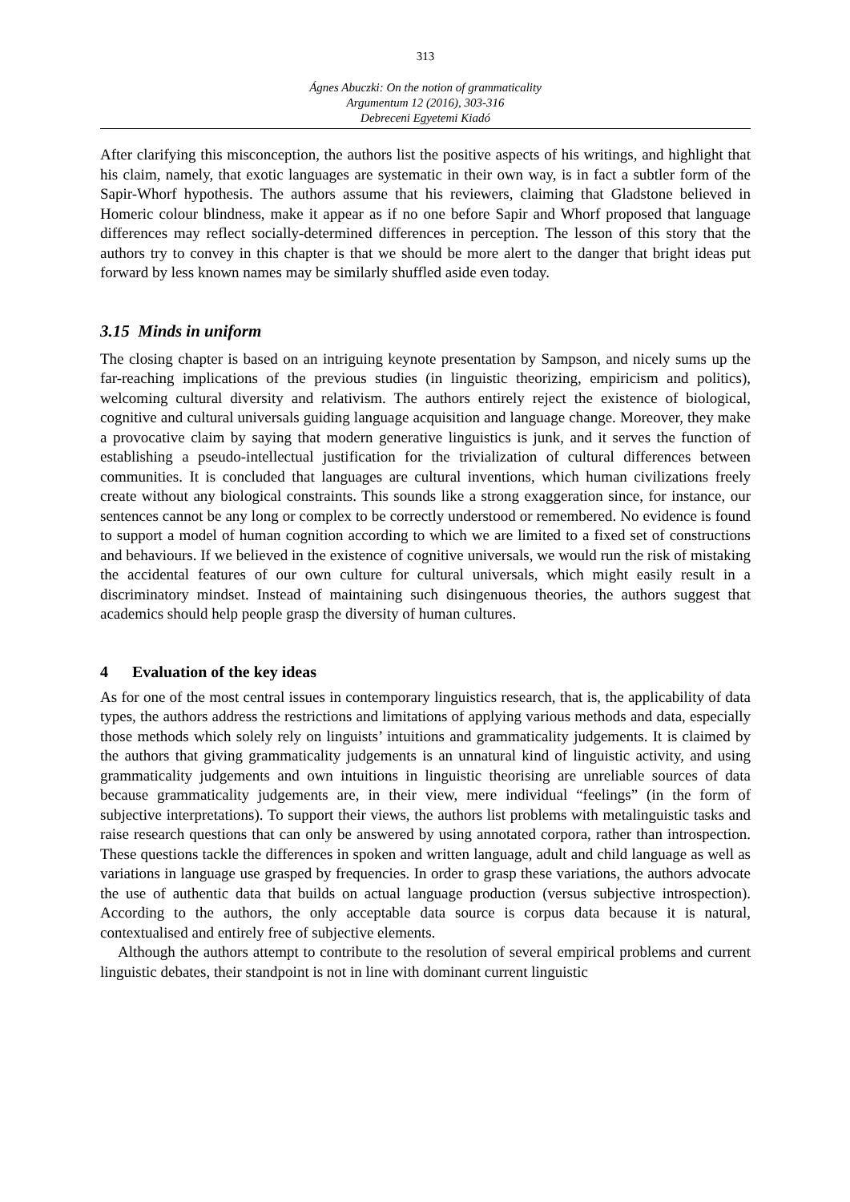313
Ágnes Abuczki: On the notion of grammaticality
Argumentum 12 (2016), 303-316
Debreceni Egyetemi Kiadó
After clarifying this misconception, the authors list the positive aspects of his writings, and highlight that his claim, namely, that exotic languages are systematic in their own way, is in fact a subtler form of the Sapir-Whorf hypothesis. The authors assume that his reviewers, claiming that Gladstone believed in Homeric colour blindness, make it appear as if no one before Sapir and Whorf proposed that language differences may reflect socially-determined differences in perception. The lesson of this story that the authors try to convey in this chapter is that we should be more alert to the danger that bright ideas put forward by less known names may be similarly shuffled aside even today.
3.15 Minds in uniform
The closing chapter is based on an intriguing keynote presentation by Sampson, and nicely sums up the far-reaching implications of the previous studies (in linguistic theorizing, empiricism and politics), welcoming cultural diversity and relativism. The authors entirely reject the existence of biological, cognitive and cultural universals guiding language acquisition and language change. Moreover, they make a provocative claim by saying that modern generative linguistics is junk, and it serves the function of establishing a pseudo-intellectual justification for the trivialization of cultural differences between communities. It is concluded that languages are cultural inventions, which human civilizations freely create without any biological constraints. This sounds like a strong exaggeration since, for instance, our sentences cannot be any long or complex to be correctly understood or remembered. No evidence is found to support a model of human cognition according to which we are limited to a fixed set of constructions and behaviours. If we believed in the existence of cognitive universals, we would run the risk of mistaking the accidental features of our own culture for cultural universals, which might easily result in a discriminatory mindset. Instead of maintaining such disingenuous theories, the authors suggest that academics should help people grasp the diversity of human cultures.
4 Evaluation of the key ideas
As for one of the most central issues in contemporary linguistics research, that is, the applicability of data types, the authors address the restrictions and limitations of applying various methods and data, especially those methods which solely rely on linguists’ intuitions and grammaticality judgements. It is claimed by the authors that giving grammaticality judgements is an unnatural kind of linguistic activity, and using grammaticality judgements and own intuitions in linguistic theorising are unreliable sources of data because grammaticality judgements are, in their view, mere individual “feelings” (in the form of subjective interpretations). To support their views, the authors list problems with metalinguistic tasks and raise research questions that can only be answered by using annotated corpora, rather than introspection. These questions tackle the differences in spoken and written language, adult and child language as well as variations in language use grasped by frequencies. In order to grasp these variations, the authors advocate the use of authentic data that builds on actual language production (versus subjective introspection). According to the authors, the only acceptable data source is corpus data because it is natural, contextualised and entirely free of subjective elements.
Although the authors attempt to contribute to the resolution of several empirical problems and current linguistic debates, their standpoint is not in line with dominant current linguistic